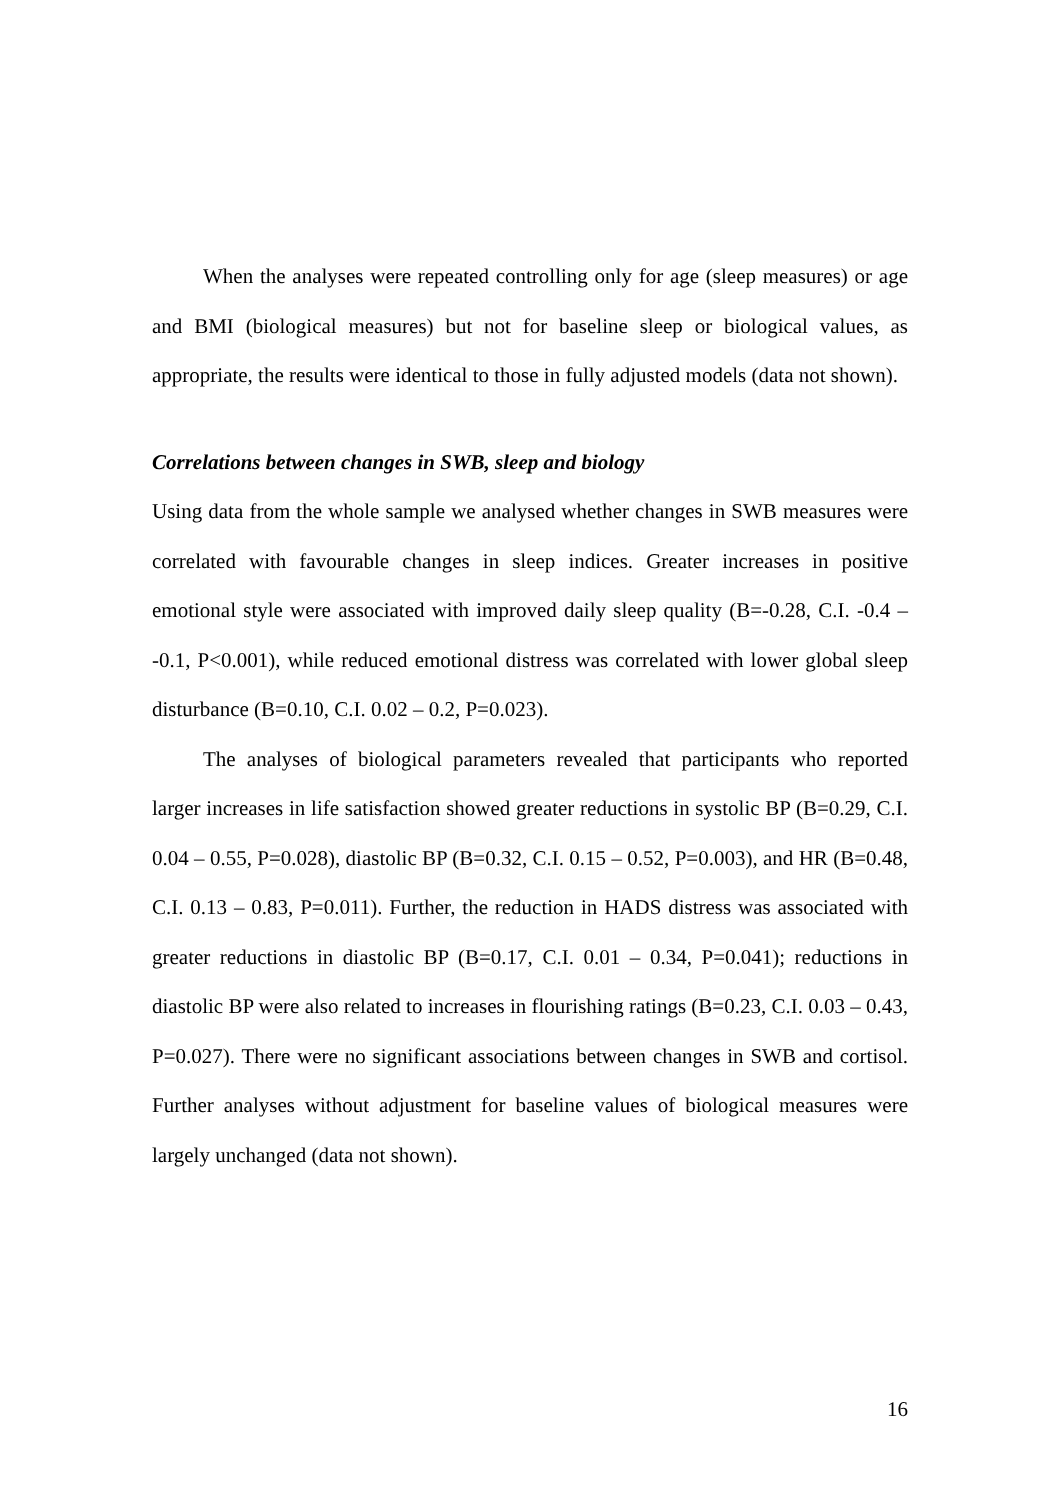When the analyses were repeated controlling only for age (sleep measures) or age and BMI (biological measures) but not for baseline sleep or biological values, as appropriate, the results were identical to those in fully adjusted models (data not shown).
Correlations between changes in SWB, sleep and biology
Using data from the whole sample we analysed whether changes in SWB measures were correlated with favourable changes in sleep indices. Greater increases in positive emotional style were associated with improved daily sleep quality (B=-0.28, C.I. -0.4 – -0.1, P<0.001), while reduced emotional distress was correlated with lower global sleep disturbance (B=0.10, C.I. 0.02 – 0.2, P=0.023).
The analyses of biological parameters revealed that participants who reported larger increases in life satisfaction showed greater reductions in systolic BP (B=0.29, C.I. 0.04 – 0.55, P=0.028), diastolic BP (B=0.32, C.I. 0.15 – 0.52, P=0.003), and HR (B=0.48, C.I. 0.13 – 0.83, P=0.011). Further, the reduction in HADS distress was associated with greater reductions in diastolic BP (B=0.17, C.I. 0.01 – 0.34, P=0.041); reductions in diastolic BP were also related to increases in flourishing ratings (B=0.23, C.I. 0.03 – 0.43, P=0.027). There were no significant associations between changes in SWB and cortisol. Further analyses without adjustment for baseline values of biological measures were largely unchanged (data not shown).
16